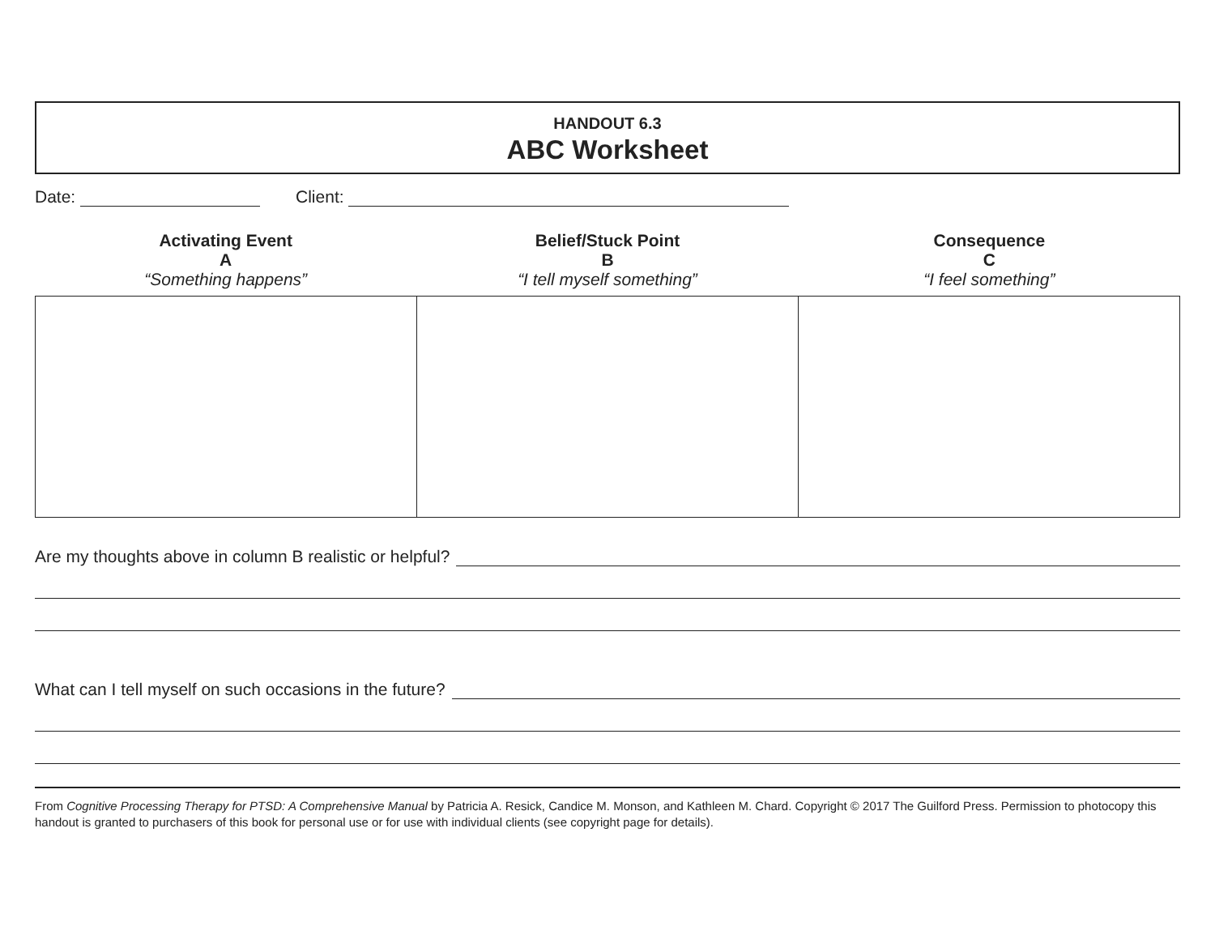HANDOUT 6.3
ABC Worksheet
Date: Client:
Activating Event
A
“Something happens”
Belief/Stuck Point
B
“I tell myself something”
Consequence
C
“I feel something”
Are my thoughts above in column B realistic or helpful?
What can I tell myself on such occasions in the future?
From Cognitive Processing Therapy for PTSD: A Comprehensive Manual by Patricia A. Resick, Candice M. Monson, and Kathleen M. Chard. Copyright © 2017 The Guilford Press. Permission to photocopy this handout is granted to purchasers of this book for personal use or for use with individual clients (see copyright page for details).